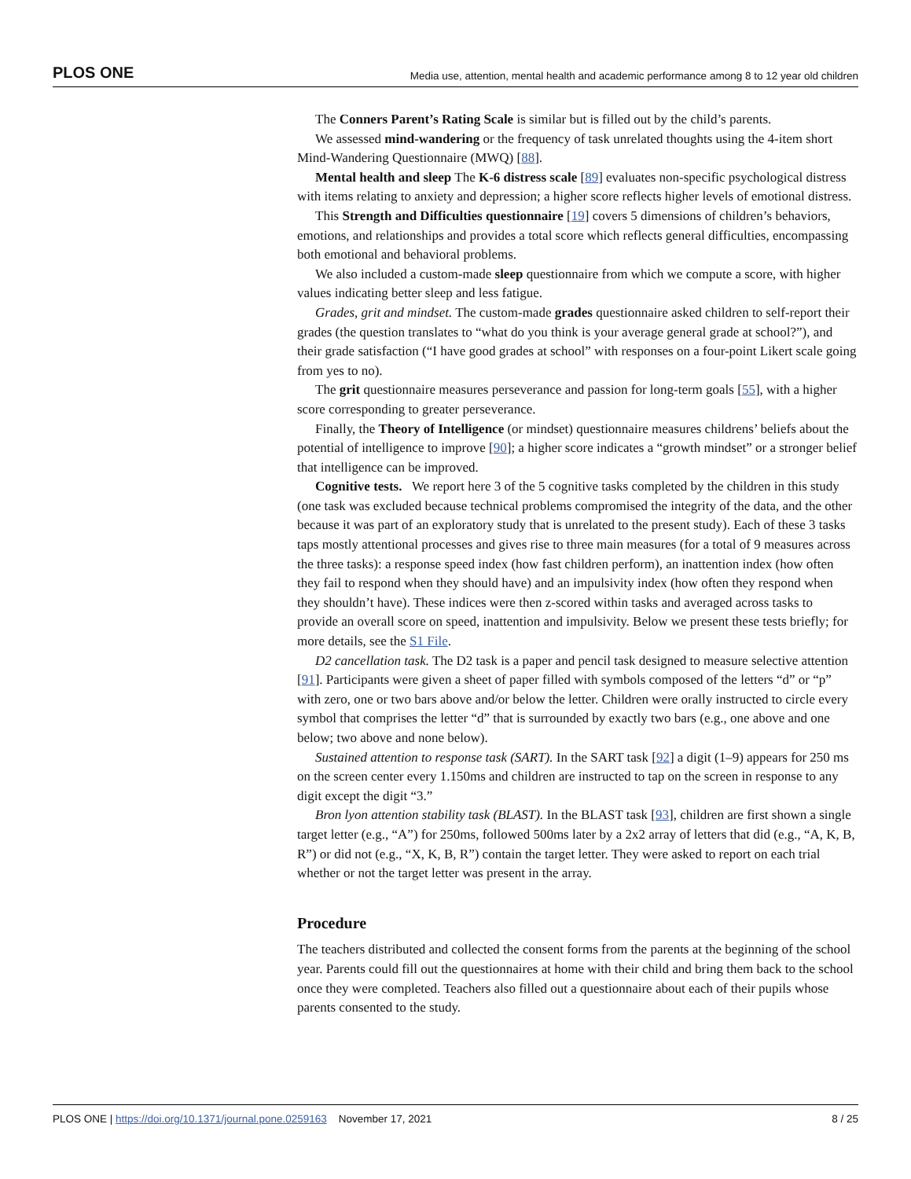PLOS ONE Media use, attention, mental health and academic performance among 8 to 12 year old children
The Conners Parent’s Rating Scale is similar but is filled out by the child’s parents.
We assessed mind-wandering or the frequency of task unrelated thoughts using the 4-item short Mind-Wandering Questionnaire (MWQ) [88].
Mental health and sleep The K-6 distress scale [89] evaluates non-specific psychological distress with items relating to anxiety and depression; a higher score reflects higher levels of emotional distress.
This Strength and Difficulties questionnaire [19] covers 5 dimensions of children’s behaviors, emotions, and relationships and provides a total score which reflects general difficulties, encompassing both emotional and behavioral problems.
We also included a custom-made sleep questionnaire from which we compute a score, with higher values indicating better sleep and less fatigue.
Grades, grit and mindset. The custom-made grades questionnaire asked children to self-report their grades (the question translates to “what do you think is your average general grade at school?”), and their grade satisfaction (“I have good grades at school” with responses on a four-point Likert scale going from yes to no).
The grit questionnaire measures perseverance and passion for long-term goals [55], with a higher score corresponding to greater perseverance.
Finally, the Theory of Intelligence (or mindset) questionnaire measures childrens’ beliefs about the potential of intelligence to improve [90]; a higher score indicates a “growth mindset” or a stronger belief that intelligence can be improved.
Cognitive tests. We report here 3 of the 5 cognitive tasks completed by the children in this study (one task was excluded because technical problems compromised the integrity of the data, and the other because it was part of an exploratory study that is unrelated to the present study). Each of these 3 tasks taps mostly attentional processes and gives rise to three main measures (for a total of 9 measures across the three tasks): a response speed index (how fast children perform), an inattention index (how often they fail to respond when they should have) and an impulsivity index (how often they respond when they shouldn’t have). These indices were then z-scored within tasks and averaged across tasks to provide an overall score on speed, inattention and impulsivity. Below we present these tests briefly; for more details, see the S1 File.
D2 cancellation task. The D2 task is a paper and pencil task designed to measure selective attention [91]. Participants were given a sheet of paper filled with symbols composed of the letters “d” or “p” with zero, one or two bars above and/or below the letter. Children were orally instructed to circle every symbol that comprises the letter “d” that is surrounded by exactly two bars (e.g., one above and one below; two above and none below).
Sustained attention to response task (SART). In the SART task [92] a digit (1–9) appears for 250 ms on the screen center every 1.150ms and children are instructed to tap on the screen in response to any digit except the digit “3.”
Bron lyon attention stability task (BLAST). In the BLAST task [93], children are first shown a single target letter (e.g., “A”) for 250ms, followed 500ms later by a 2x2 array of letters that did (e.g., “A, K, B, R”) or did not (e.g., “X, K, B, R”) contain the target letter. They were asked to report on each trial whether or not the target letter was present in the array.
Procedure
The teachers distributed and collected the consent forms from the parents at the beginning of the school year. Parents could fill out the questionnaires at home with their child and bring them back to the school once they were completed. Teachers also filled out a questionnaire about each of their pupils whose parents consented to the study.
PLOS ONE | https://doi.org/10.1371/journal.pone.0259163 November 17, 2021 8 / 25